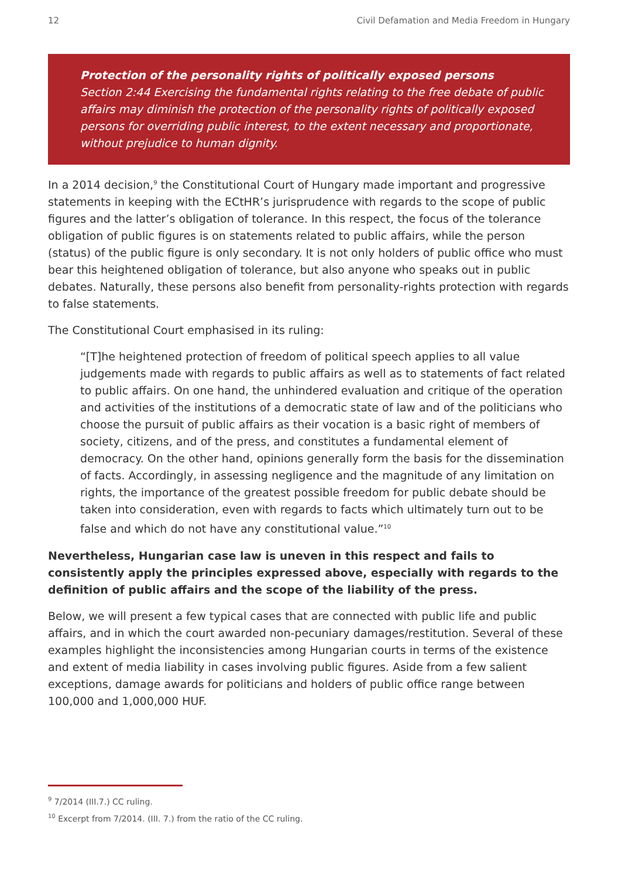12 Civil Defamation and Media Freedom in Hungary
Protection of the personality rights of politically exposed persons
Section 2:44 Exercising the fundamental rights relating to the free debate of public affairs may diminish the protection of the personality rights of politically exposed persons for overriding public interest, to the extent necessary and proportionate, without prejudice to human dignity.
In a 2014 decision,<sup>9</sup> the Constitutional Court of Hungary made important and progressive statements in keeping with the ECtHR’s jurisprudence with regards to the scope of public figures and the latter’s obligation of tolerance. In this respect, the focus of the tolerance obligation of public figures is on statements related to public affairs, while the person (status) of the public figure is only secondary. It is not only holders of public office who must bear this heightened obligation of tolerance, but also anyone who speaks out in public debates. Naturally, these persons also benefit from personality-rights protection with regards to false statements.
The Constitutional Court emphasised in its ruling:
“[T]he heightened protection of freedom of political speech applies to all value judgements made with regards to public affairs as well as to statements of fact related to public affairs. On one hand, the unhindered evaluation and critique of the operation and activities of the institutions of a democratic state of law and of the politicians who choose the pursuit of public affairs as their vocation is a basic right of members of society, citizens, and of the press, and constitutes a fundamental element of democracy. On the other hand, opinions generally form the basis for the dissemination of facts. Accordingly, in assessing negligence and the magnitude of any limitation on rights, the importance of the greatest possible freedom for public debate should be taken into consideration, even with regards to facts which ultimately turn out to be false and which do not have any constitutional value.”<sup>10</sup>
Nevertheless, Hungarian case law is uneven in this respect and fails to consistently apply the principles expressed above, especially with regards to the definition of public affairs and the scope of the liability of the press.
Below, we will present a few typical cases that are connected with public life and public affairs, and in which the court awarded non-pecuniary damages/restitution. Several of these examples highlight the inconsistencies among Hungarian courts in terms of the existence and extent of media liability in cases involving public figures. Aside from a few salient exceptions, damage awards for politicians and holders of public office range between 100,000 and 1,000,000 HUF.
<sup>9</sup> 7/2014 (III.7.) CC ruling.
<sup>10</sup> Excerpt from 7/2014. (III. 7.) from the ratio of the CC ruling.